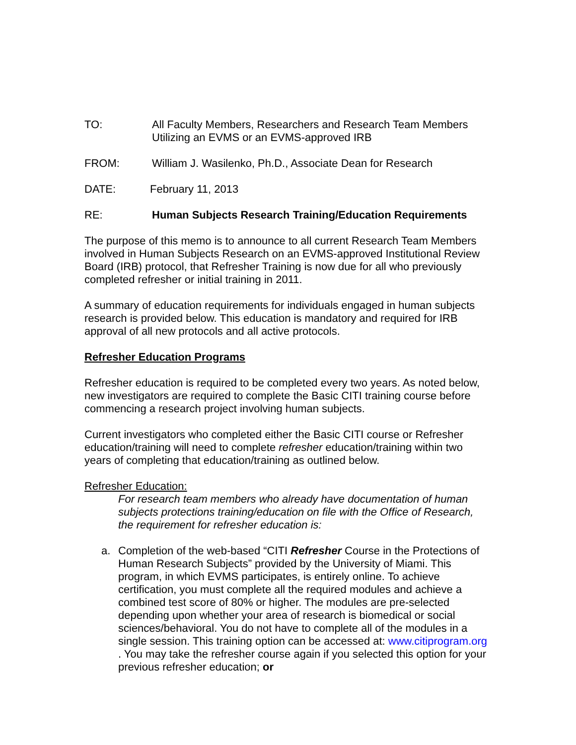TO: All Faculty Members, Researchers and Research Team Members
Utilizing an EVMS or an EVMS-approved IRB
FROM: William J. Wasilenko, Ph.D., Associate Dean for Research
DATE: February 11, 2013
RE: Human Subjects Research Training/Education Requirements
The purpose of this memo is to announce to all current Research Team Members involved in Human Subjects Research on an EVMS-approved Institutional Review Board (IRB) protocol, that Refresher Training is now due for all who previously completed refresher or initial training in 2011.
A summary of education requirements for individuals engaged in human subjects research is provided below. This education is mandatory and required for IRB approval of all new protocols and all active protocols.
Refresher Education Programs
Refresher education is required to be completed every two years. As noted below, new investigators are required to complete the Basic CITI training course before commencing a research project involving human subjects.
Current investigators who completed either the Basic CITI course or Refresher education/training will need to complete refresher education/training within two years of completing that education/training as outlined below.
Refresher Education:
For research team members who already have documentation of human subjects protections training/education on file with the Office of Research, the requirement for refresher education is:
a. Completion of the web-based “CITI Refresher Course in the Protections of Human Research Subjects” provided by the University of Miami. This program, in which EVMS participates, is entirely online. To achieve certification, you must complete all the required modules and achieve a combined test score of 80% or higher. The modules are pre-selected depending upon whether your area of research is biomedical or social sciences/behavioral. You do not have to complete all of the modules in a single session. This training option can be accessed at: www.citiprogram.org . You may take the refresher course again if you selected this option for your previous refresher education; or